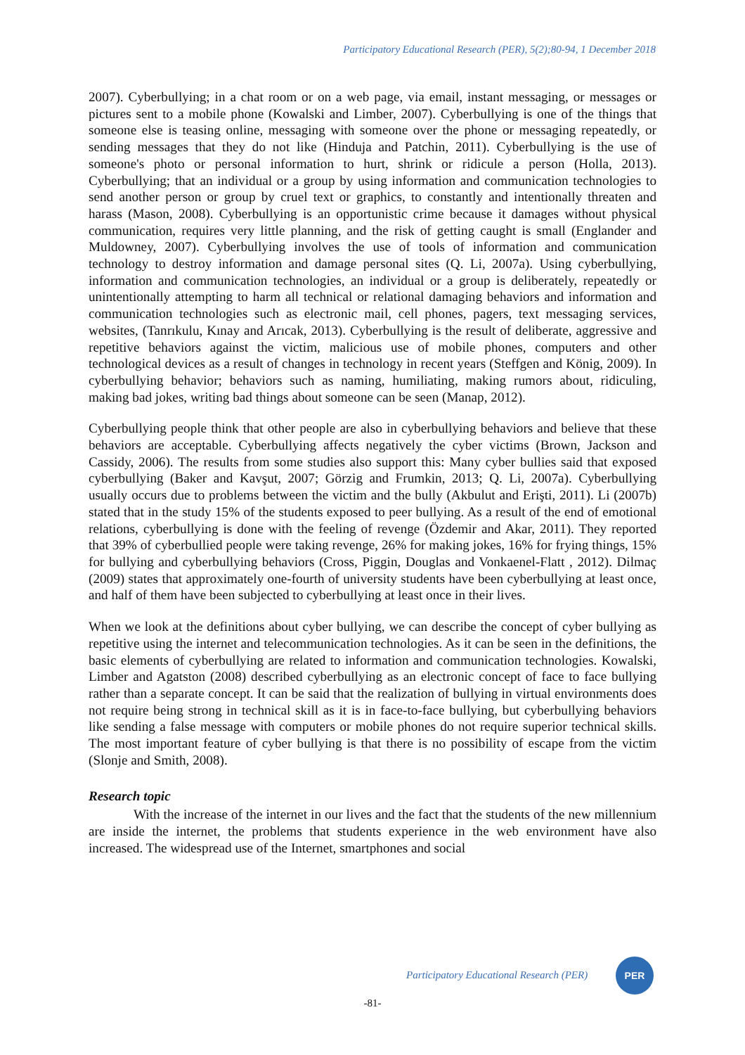Participatory Educational Research (PER), 5(2);80-94, 1 December 2018
2007). Cyberbullying; in a chat room or on a web page, via email, instant messaging, or messages or pictures sent to a mobile phone (Kowalski and Limber, 2007). Cyberbullying is one of the things that someone else is teasing online, messaging with someone over the phone or messaging repeatedly, or sending messages that they do not like (Hinduja and Patchin, 2011). Cyberbullying is the use of someone's photo or personal information to hurt, shrink or ridicule a person (Holla, 2013). Cyberbullying; that an individual or a group by using information and communication technologies to send another person or group by cruel text or graphics, to constantly and intentionally threaten and harass (Mason, 2008). Cyberbullying is an opportunistic crime because it damages without physical communication, requires very little planning, and the risk of getting caught is small (Englander and Muldowney, 2007). Cyberbullying involves the use of tools of information and communication technology to destroy information and damage personal sites (Q. Li, 2007a). Using cyberbullying, information and communication technologies, an individual or a group is deliberately, repeatedly or unintentionally attempting to harm all technical or relational damaging behaviors and information and communication technologies such as electronic mail, cell phones, pagers, text messaging services, websites, (Tanrıkulu, Kınay and Arıcak, 2013). Cyberbullying is the result of deliberate, aggressive and repetitive behaviors against the victim, malicious use of mobile phones, computers and other technological devices as a result of changes in technology in recent years (Steffgen and König, 2009). In cyberbullying behavior; behaviors such as naming, humiliating, making rumors about, ridiculing, making bad jokes, writing bad things about someone can be seen (Manap, 2012).
Cyberbullying people think that other people are also in cyberbullying behaviors and believe that these behaviors are acceptable. Cyberbullying affects negatively the cyber victims (Brown, Jackson and Cassidy, 2006). The results from some studies also support this: Many cyber bullies said that exposed cyberbullying (Baker and Kavşut, 2007; Görzig and Frumkin, 2013; Q. Li, 2007a). Cyberbullying usually occurs due to problems between the victim and the bully (Akbulut and Erişti, 2011). Li (2007b) stated that in the study 15% of the students exposed to peer bullying. As a result of the end of emotional relations, cyberbullying is done with the feeling of revenge (Özdemir and Akar, 2011). They reported that 39% of cyberbullied people were taking revenge, 26% for making jokes, 16% for frying things, 15% for bullying and cyberbullying behaviors (Cross, Piggin, Douglas and Vonkaenel-Flatt , 2012). Dilmaç (2009) states that approximately one-fourth of university students have been cyberbullying at least once, and half of them have been subjected to cyberbullying at least once in their lives.
When we look at the definitions about cyber bullying, we can describe the concept of cyber bullying as repetitive using the internet and telecommunication technologies. As it can be seen in the definitions, the basic elements of cyberbullying are related to information and communication technologies. Kowalski, Limber and Agatston (2008) described cyberbullying as an electronic concept of face to face bullying rather than a separate concept. It can be said that the realization of bullying in virtual environments does not require being strong in technical skill as it is in face-to-face bullying, but cyberbullying behaviors like sending a false message with computers or mobile phones do not require superior technical skills. The most important feature of cyber bullying is that there is no possibility of escape from the victim (Slonje and Smith, 2008).
Research topic
With the increase of the internet in our lives and the fact that the students of the new millennium are inside the internet, the problems that students experience in the web environment have also increased. The widespread use of the Internet, smartphones and social
Participatory Educational Research (PER)
PER
-81-